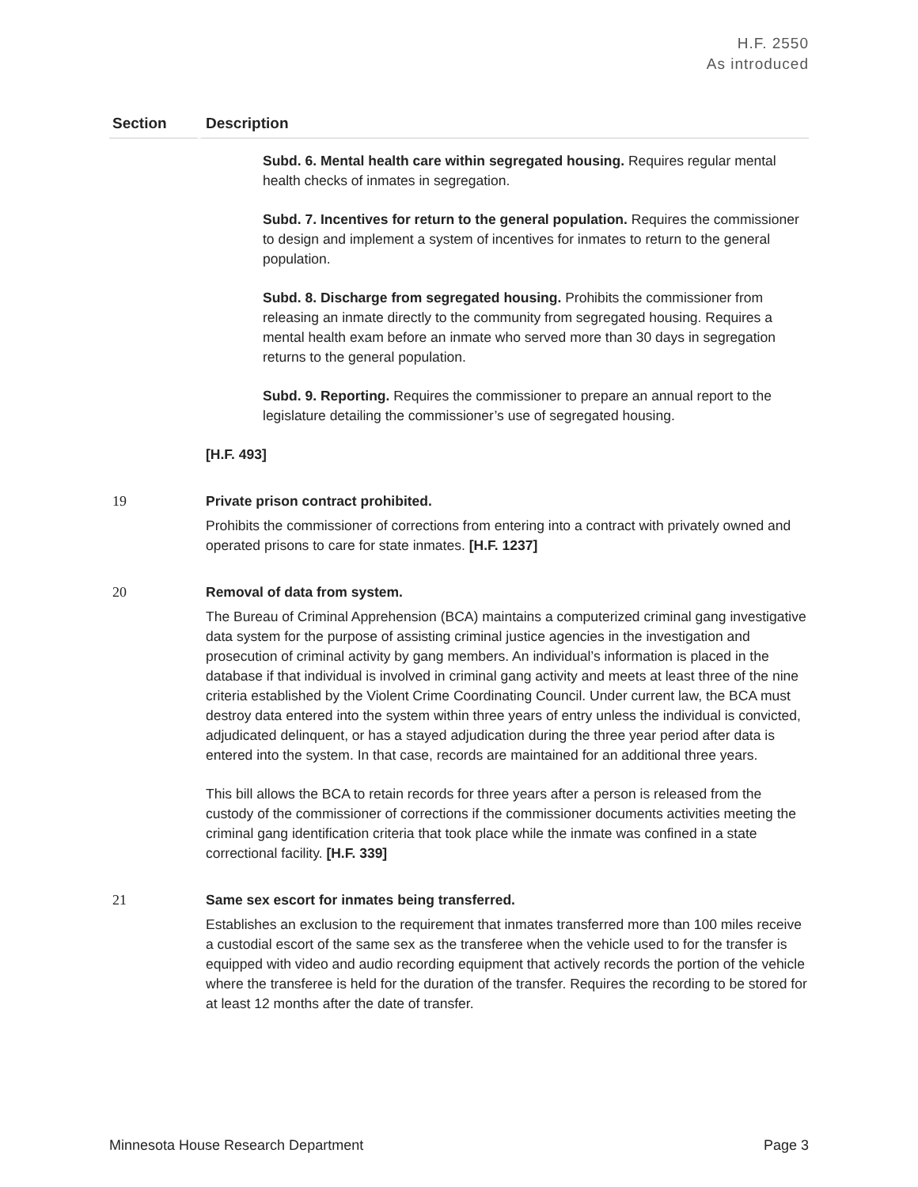H.F. 2550
As introduced
| Section | Description |
| --- | --- |
| | Subd. 6. Mental health care within segregated housing. Requires regular mental health checks of inmates in segregation. Subd. 7. Incentives for return to the general population. Requires the commissioner to design and implement a system of incentives for inmates to return to the general population. Subd. 8. Discharge from segregated housing. Prohibits the commissioner from releasing an inmate directly to the community from segregated housing. Requires a mental health exam before an inmate who served more than 30 days in segregation returns to the general population. Subd. 9. Reporting. Requires the commissioner to prepare an annual report to the legislature detailing the commissioner’s use of segregated housing. [H.F. 493] |
| 19 | Private prison contract prohibited. Prohibits the commissioner of corrections from entering into a contract with privately owned and operated prisons to care for state inmates. [H.F. 1237] |
| 20 | Removal of data from system. The Bureau of Criminal Apprehension (BCA) maintains a computerized criminal gang investigative data system for the purpose of assisting criminal justice agencies in the investigation and prosecution of criminal activity by gang members. An individual’s information is placed in the database if that individual is involved in criminal gang activity and meets at least three of the nine criteria established by the Violent Crime Coordinating Council. Under current law, the BCA must destroy data entered into the system within three years of entry unless the individual is convicted, adjudicated delinquent, or has a stayed adjudication during the three year period after data is entered into the system. In that case, records are maintained for an additional three years. This bill allows the BCA to retain records for three years after a person is released from the custody of the commissioner of corrections if the commissioner documents activities meeting the criminal gang identification criteria that took place while the inmate was confined in a state correctional facility. [H.F. 339] |
| 21 | Same sex escort for inmates being transferred. Establishes an exclusion to the requirement that inmates transferred more than 100 miles receive a custodial escort of the same sex as the transferee when the vehicle used to for the transfer is equipped with video and audio recording equipment that actively records the portion of the vehicle where the transferee is held for the duration of the transfer. Requires the recording to be stored for at least 12 months after the date of transfer. |
Minnesota House Research Department Page 3